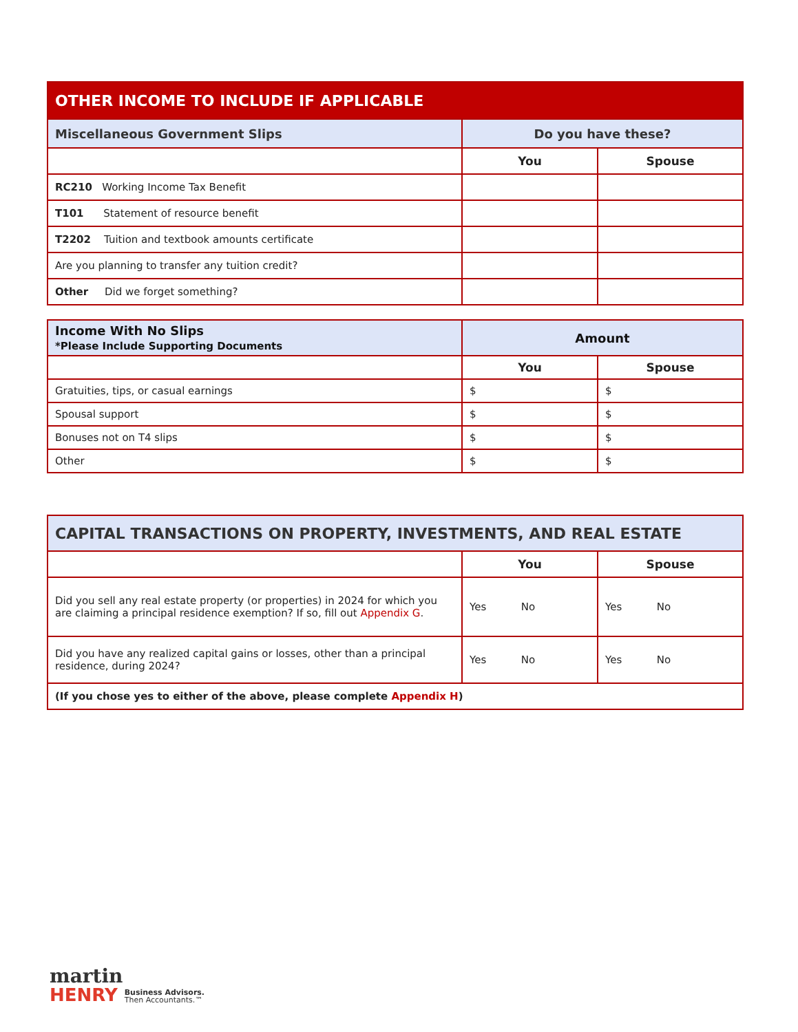| OTHER INCOME TO INCLUDE IF APPLICABLE | | |
| --- | --- | --- |
| Miscellaneous Government Slips | Do you have these? | |
| | You | Spouse |
| RC210 Working Income Tax Benefit | | |
| T101 Statement of resource benefit | | |
| T2202 Tuition and textbook amounts certificate | | |
| Are you planning to transfer any tuition credit? | | |
| Other Did we forget something? | | |
| Income With No Slips *Please Include Supporting Documents | Amount | |
| --- | --- | --- |
| | You | Spouse |
| Gratuities, tips, or casual earnings | $ | $ |
| Spousal support | $ | $ |
| Bonuses not on T4 slips | $ | $ |
| Other | $ | $ |
| CAPITAL TRANSACTIONS ON PROPERTY, INVESTMENTS, AND REAL ESTATE | | |
| --- | --- | --- |
| | You | Spouse |
| Did you sell any real estate property (or properties) in 2024 for which you are claiming a principal residence exemption? If so, fill out Appendix G . | Yes No | Yes No |
| Did you have any realized capital gains or losses, other than a principal residence, during 2024? | Yes No | Yes No |
| (If you chose yes to either of the above, please complete Appendix H ) | | |
martin
HENRY Business Advisors.
Then Accountants.™